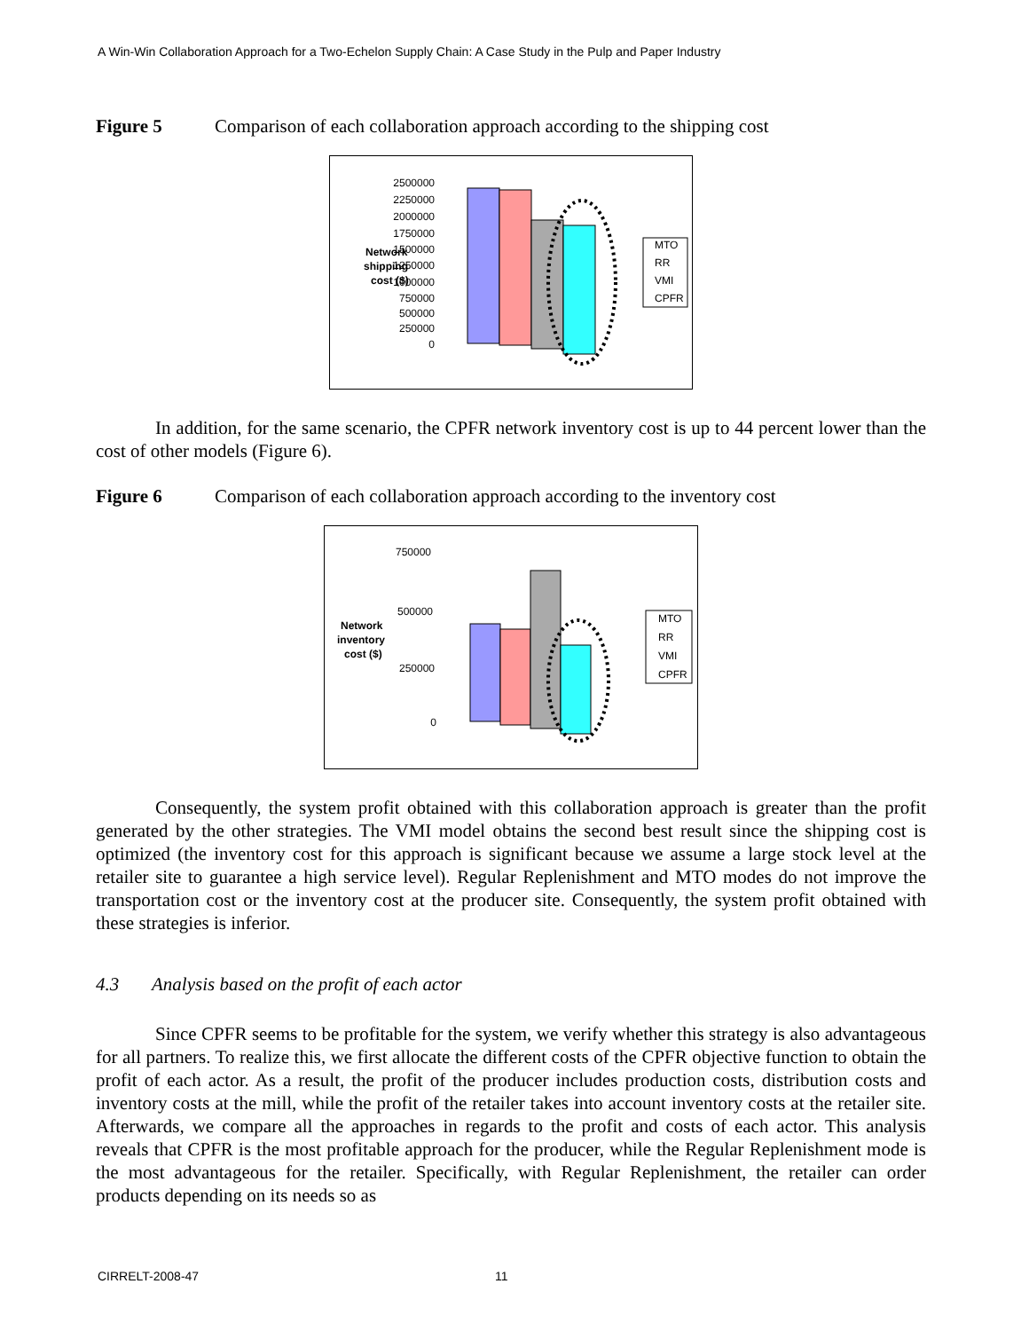A Win-Win Collaboration Approach for a Two-Echelon Supply Chain: A Case Study in the Pulp and Paper Industry
Figure 5 Comparison of each collaboration approach according to the shipping cost
Network
shipping
cost ($)
2500000
2250000
2000000
1750000
1500000
1250000
1000000
750000
500000
250000
0
MTO
RR
VMI
CPFR
In addition, for the same scenario, the CPFR network inventory cost is up to 44 percent lower than the cost of other models (Figure 6).
Figure 6 Comparison of each collaboration approach according to the inventory cost
Network
inventory
cost ($)
750000
500000
250000
0
MTO
RR
VMI
CPFR
Consequently, the system profit obtained with this collaboration approach is greater than the profit generated by the other strategies. The VMI model obtains the second best result since the shipping cost is optimized (the inventory cost for this approach is significant because we assume a large stock level at the retailer site to guarantee a high service level). Regular Replenishment and MTO modes do not improve the transportation cost or the inventory cost at the producer site. Consequently, the system profit obtained with these strategies is inferior.
4.3 Analysis based on the profit of each actor
Since CPFR seems to be profitable for the system, we verify whether this strategy is also advantageous for all partners. To realize this, we first allocate the different costs of the CPFR objective function to obtain the profit of each actor. As a result, the profit of the producer includes production costs, distribution costs and inventory costs at the mill, while the profit of the retailer takes into account inventory costs at the retailer site. Afterwards, we compare all the approaches in regards to the profit and costs of each actor. This analysis reveals that CPFR is the most profitable approach for the producer, while the Regular Replenishment mode is the most advantageous for the retailer. Specifically, with Regular Replenishment, the retailer can order products depending on its needs so as
CIRRELT-2008-47 11